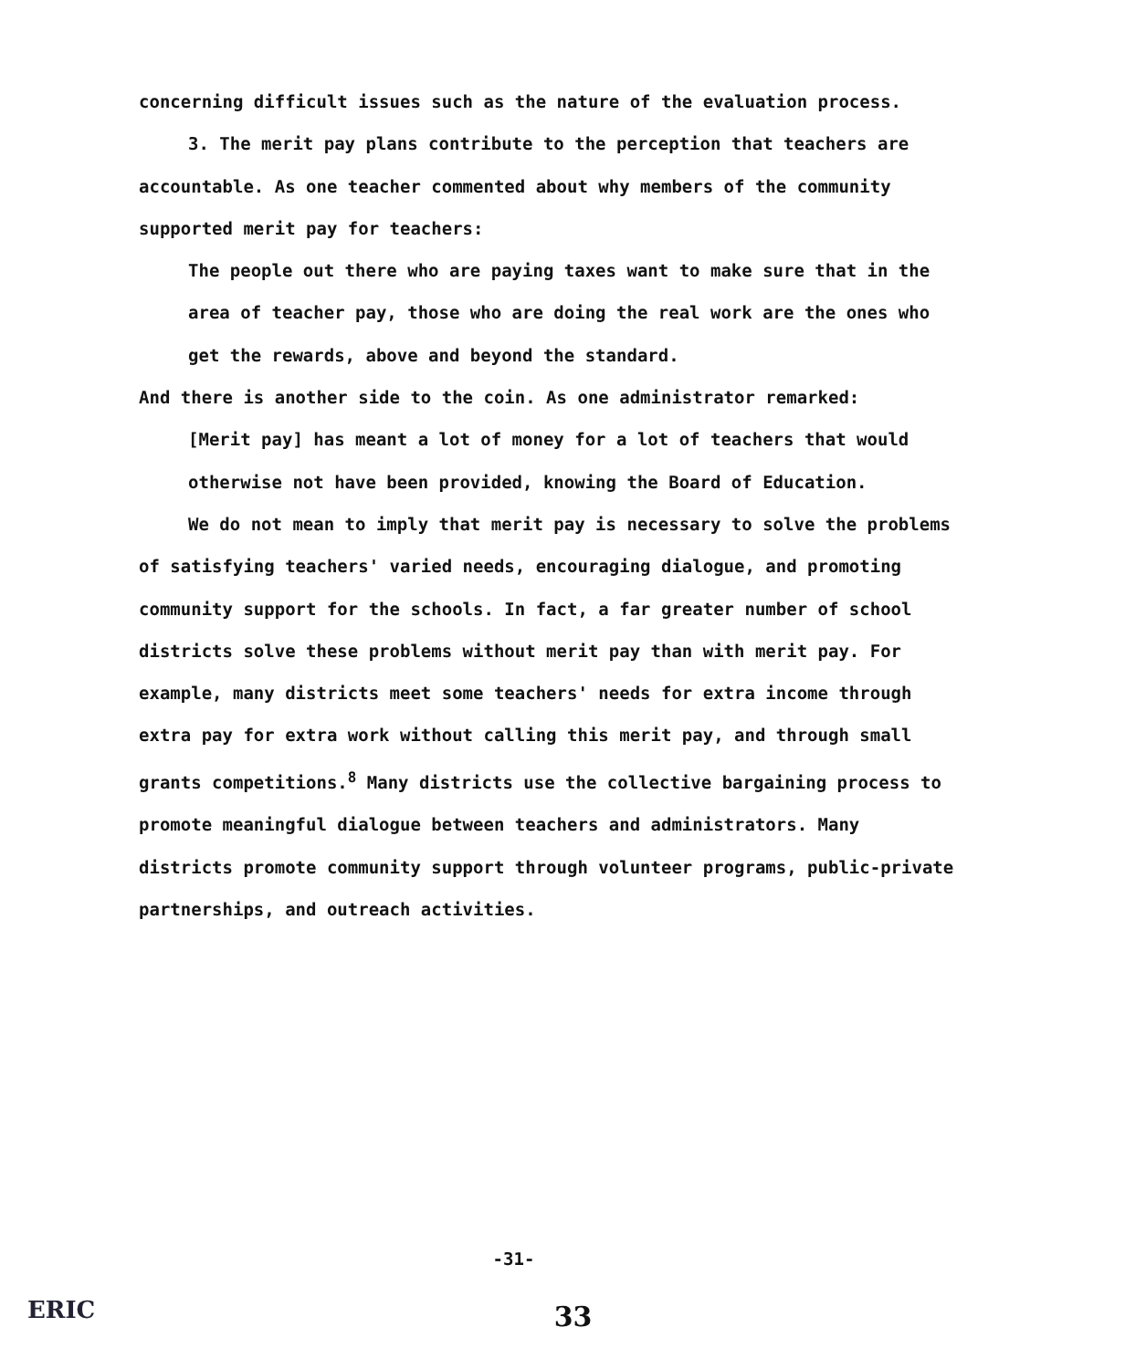concerning difficult issues such as the nature of the evaluation process.
3. The merit pay plans contribute to the perception that teachers are accountable. As one teacher commented about why members of the community supported merit pay for teachers:
The people out there who are paying taxes want to make sure that in the area of teacher pay, those who are doing the real work are the ones who get the rewards, above and beyond the standard.
And there is another side to the coin. As one administrator remarked:
[Merit pay] has meant a lot of money for a lot of teachers that would otherwise not have been provided, knowing the Board of Education.
We do not mean to imply that merit pay is necessary to solve the problems of satisfying teachers' varied needs, encouraging dialogue, and promoting community support for the schools. In fact, a far greater number of school districts solve these problems without merit pay than with merit pay. For example, many districts meet some teachers' needs for extra income through extra pay for extra work without calling this merit pay, and through small grants competitions.<sup>8</sup> Many districts use the collective bargaining process to promote meaningful dialogue between teachers and administrators. Many districts promote community support through volunteer programs, public-private partnerships, and outreach activities.
-31-
33
ERIC